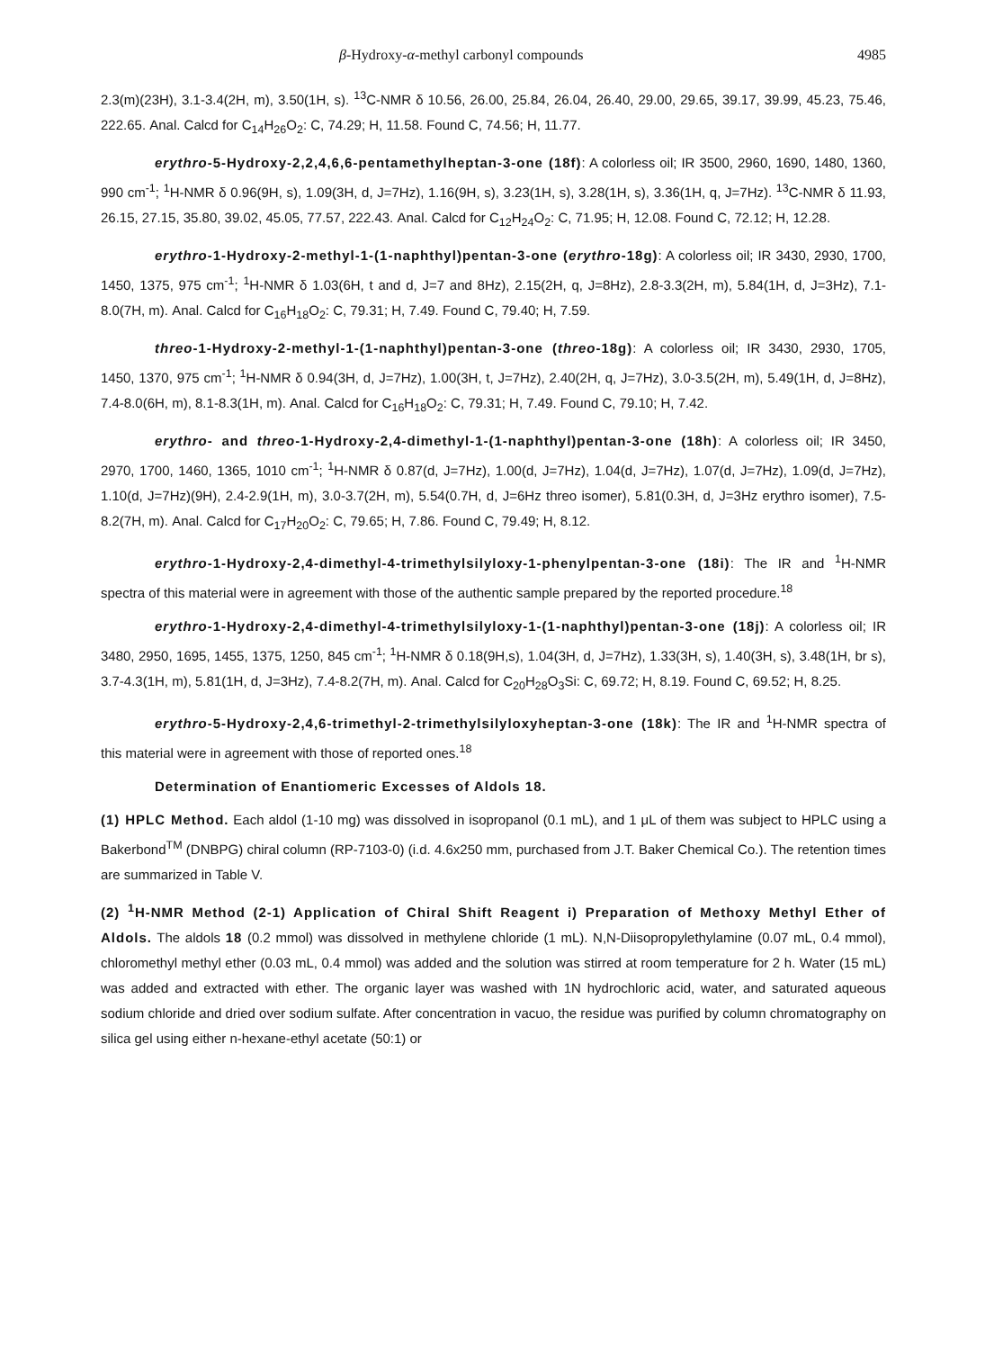β-Hydroxy-α-methyl carbonyl compounds 4985
2.3(m)(23H), 3.1-3.4(2H, m), 3.50(1H, s). <sup>13</sup>C-NMR δ 10.56, 26.00, 25.84, 26.04, 26.40, 29.00, 29.65, 39.17, 39.99, 45.23, 75.46, 222.65. Anal. Calcd for C<sub>14</sub>H<sub>26</sub>O<sub>2</sub>: C, 74.29; H, 11.58. Found C, 74.56; H, 11.77.
erythro-5-Hydroxy-2,2,4,6,6-pentamethylheptan-3-one (18f): A colorless oil; IR 3500, 2960, 1690, 1480, 1360, 990 cm<sup>-1</sup>; <sup>1</sup>H-NMR δ 0.96(9H, s), 1.09(3H, d, J=7Hz), 1.16(9H, s), 3.23(1H, s), 3.28(1H, s), 3.36(1H, q, J=7Hz). <sup>13</sup>C-NMR δ 11.93, 26.15, 27.15, 35.80, 39.02, 45.05, 77.57, 222.43. Anal. Calcd for C<sub>12</sub>H<sub>24</sub>O<sub>2</sub>: C, 71.95; H, 12.08. Found C, 72.12; H, 12.28.
erythro-1-Hydroxy-2-methyl-1-(1-naphthyl)pentan-3-one (erythro-18g): A colorless oil; IR 3430, 2930, 1700, 1450, 1375, 975 cm<sup>-1</sup>; <sup>1</sup>H-NMR δ 1.03(6H, t and d, J=7 and 8Hz), 2.15(2H, q, J=8Hz), 2.8-3.3(2H, m), 5.84(1H, d, J=3Hz), 7.1-8.0(7H, m). Anal. Calcd for C<sub>16</sub>H<sub>18</sub>O<sub>2</sub>: C, 79.31; H, 7.49. Found C, 79.40; H, 7.59.
threo-1-Hydroxy-2-methyl-1-(1-naphthyl)pentan-3-one (threo-18g): A colorless oil; IR 3430, 2930, 1705, 1450, 1370, 975 cm<sup>-1</sup>; <sup>1</sup>H-NMR δ 0.94(3H, d, J=7Hz), 1.00(3H, t, J=7Hz), 2.40(2H, q, J=7Hz), 3.0-3.5(2H, m), 5.49(1H, d, J=8Hz), 7.4-8.0(6H, m), 8.1-8.3(1H, m). Anal. Calcd for C<sub>16</sub>H<sub>18</sub>O<sub>2</sub>: C, 79.31; H, 7.49. Found C, 79.10; H, 7.42.
erythro- and threo-1-Hydroxy-2,4-dimethyl-1-(1-naphthyl)pentan-3-one (18h): A colorless oil; IR 3450, 2970, 1700, 1460, 1365, 1010 cm<sup>-1</sup>; <sup>1</sup>H-NMR δ 0.87(d, J=7Hz), 1.00(d, J=7Hz), 1.04(d, J=7Hz), 1.07(d, J=7Hz), 1.09(d, J=7Hz), 1.10(d, J=7Hz)(9H), 2.4-2.9(1H, m), 3.0-3.7(2H, m), 5.54(0.7H, d, J=6Hz threo isomer), 5.81(0.3H, d, J=3Hz erythro isomer), 7.5-8.2(7H, m). Anal. Calcd for C<sub>17</sub>H<sub>20</sub>O<sub>2</sub>: C, 79.65; H, 7.86. Found C, 79.49; H, 8.12.
erythro-1-Hydroxy-2,4-dimethyl-4-trimethylsilyloxy-1-phenylpentan-3-one (18i): The IR and <sup>1</sup>H-NMR spectra of this material were in agreement with those of the authentic sample prepared by the reported procedure.<sup>18</sup>
erythro-1-Hydroxy-2,4-dimethyl-4-trimethylsilyloxy-1-(1-naphthyl)pentan-3-one (18j): A colorless oil; IR 3480, 2950, 1695, 1455, 1375, 1250, 845 cm<sup>-1</sup>; <sup>1</sup>H-NMR δ 0.18(9H,s), 1.04(3H, d, J=7Hz), 1.33(3H, s), 1.40(3H, s), 3.48(1H, br s), 3.7-4.3(1H, m), 5.81(1H, d, J=3Hz), 7.4-8.2(7H, m). Anal. Calcd for C<sub>20</sub>H<sub>28</sub>O<sub>3</sub>Si: C, 69.72; H, 8.19. Found C, 69.52; H, 8.25.
erythro-5-Hydroxy-2,4,6-trimethyl-2-trimethylsilyloxyheptan-3-one (18k): The IR and <sup>1</sup>H-NMR spectra of this material were in agreement with those of reported ones.<sup>18</sup>
Determination of Enantiomeric Excesses of Aldols 18.
(1) HPLC Method. Each aldol (1-10 mg) was dissolved in isopropanol (0.1 mL), and 1 μL of them was subject to HPLC using a Bakerbond<sup>TM</sup> (DNBPG) chiral column (RP-7103-0) (i.d. 4.6x250 mm, purchased from J.T. Baker Chemical Co.). The retention times are summarized in Table V.
(2) <sup>1</sup>H-NMR Method (2-1) Application of Chiral Shift Reagent i) Preparation of Methoxy Methyl Ether of Aldols. The aldols 18 (0.2 mmol) was dissolved in methylene chloride (1 mL). N,N-Diisopropylethylamine (0.07 mL, 0.4 mmol), chloromethyl methyl ether (0.03 mL, 0.4 mmol) was added and the solution was stirred at room temperature for 2 h. Water (15 mL) was added and extracted with ether. The organic layer was washed with 1N hydrochloric acid, water, and saturated aqueous sodium chloride and dried over sodium sulfate. After concentration in vacuo, the residue was purified by column chromatography on silica gel using either n-hexane-ethyl acetate (50:1) or